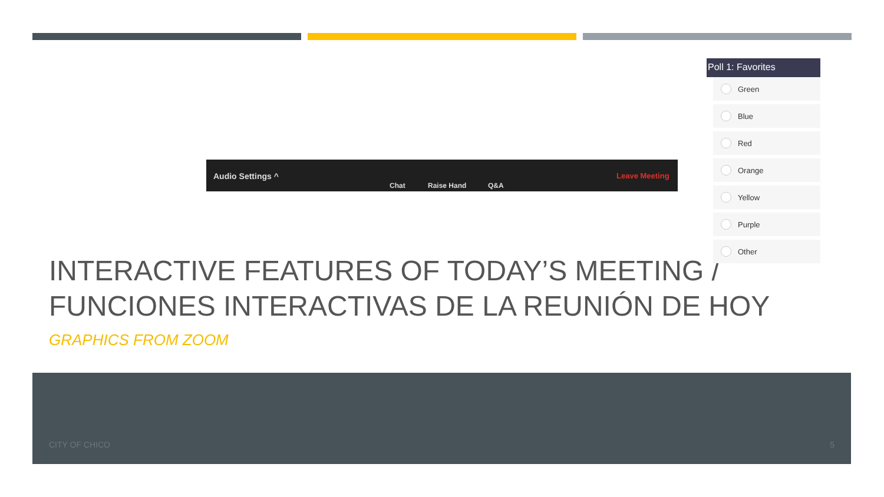Audio Settings ^
Chat Raise Hand Q&A
Leave Meeting
Poll 1: Favorites
Green
Blue
Red
Orange
Yellow
Purple
Other
INTERACTIVE FEATURES OF TODAY’S MEETING / FUNCIONES INTERACTIVAS DE LA REUNIÓN DE HOY
GRAPHICS FROM ZOOM
CITY OF CHICO 5